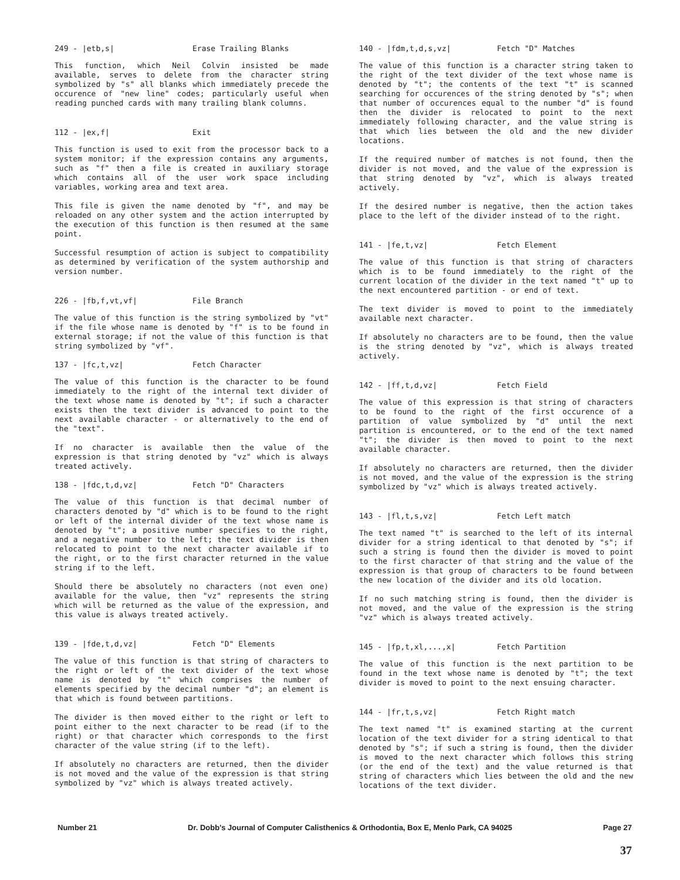249 - |etb,s| Erase Trailing Blanks
This function, which Neil Colvin insisted be made available, serves to delete from the character string symbolized by "s" all blanks which immediately precede the occurence of "new line" codes; particularly useful when reading punched cards with many trailing blank columns.
112 - |ex,f| Exit
This function is used to exit from the processor back to a system monitor; if the expression contains any arguments, such as "f" then a file is created in auxiliary storage which contains all of the user work space including variables, working area and text area.
This file is given the name denoted by "f", and may be reloaded on any other system and the action interrupted by the execution of this function is then resumed at the same point.
Successful resumption of action is subject to compatibility as determined by verification of the system authorship and version number.
226 - |fb,f,vt,vf| File Branch
The value of this function is the string symbolized by "vt" if the file whose name is denoted by "f" is to be found in external storage; if not the value of this function is that string symbolized by "vf".
137 - |fc,t,vz| Fetch Character
The value of this function is the character to be found immediately to the right of the internal text divider of the text whose name is denoted by "t"; if such a character exists then the text divider is advanced to point to the next available character - or alternatively to the end of the "text".
If no character is available then the value of the expression is that string denoted by "vz" which is always treated actively.
138 - |fdc,t,d,vz| Fetch "D" Characters
The value of this function is that decimal number of characters denoted by "d" which is to be found to the right or left of the internal divider of the text whose name is denoted by "t"; a positive number specifies to the right, and a negative number to the left; the text divider is then relocated to point to the next character available if to the right, or to the first character returned in the value string if to the left.
Should there be absolutely no characters (not even one) available for the value, then "vz" represents the string which will be returned as the value of the expression, and this value is always treated actively.
139 - |fde,t,d,vz| Fetch "D" Elements
The value of this function is that string of characters to the right or left of the text divider of the text whose name is denoted by "t" which comprises the number of elements specified by the decimal number "d"; an element is that which is found between partitions.
The divider is then moved either to the right or left to point either to the next character to be read (if to the right) or that character which corresponds to the first character of the value string (if to the left).
If absolutely no characters are returned, then the divider is not moved and the value of the expression is that string symbolized by "vz" which is always treated actively.
140 - |fdm,t,d,s,vz| Fetch "D" Matches
The value of this function is a character string taken to the right of the text divider of the text whose name is denoted by "t"; the contents of the text "t" is scanned searching for occurences of the string denoted by "s"; when that number of occurences equal to the number "d" is found then the divider is relocated to point to the next immediately following character, and the value string is that which lies between the old and the new divider locations.
If the required number of matches is not found, then the divider is not moved, and the value of the expression is that string denoted by "vz", which is always treated actively.
If the desired number is negative, then the action takes place to the left of the divider instead of to the right.
141 - |fe,t,vz| Fetch Element
The value of this function is that string of characters which is to be found immediately to the right of the current location of the divider in the text named "t" up to the next encountered partition - or end of text.
The text divider is moved to point to the immediately available next character.
If absolutely no characters are to be found, then the value is the string denoted by "vz", which is always treated actively.
142 - |ff,t,d,vz| Fetch Field
The value of this expression is that string of characters to be found to the right of the first occurence of a partition of value symbolized by "d" until the next partition is encountered, or to the end of the text named "t"; the divider is then moved to point to the next available character.
If absolutely no characters are returned, then the divider is not moved, and the value of the expression is the string symbolized by "vz" which is always treated actively.
143 - |fl,t,s,vz| Fetch Left match
The text named "t" is searched to the left of its internal divider for a string identical to that denoted by "s"; if such a string is found then the divider is moved to point to the first character of that string and the value of the expression is that group of characters to be found between the new location of the divider and its old location.
If no such matching string is found, then the divider is not moved, and the value of the expression is the string "vz" which is always treated actively.
145 - |fp,t,xl,...,x| Fetch Partition
The value of this function is the next partition to be found in the text whose name is denoted by "t"; the text divider is moved to point to the next ensuing character.
144 - |fr,t,s,vz| Fetch Right match
The text named "t" is examined starting at the current location of the text divider for a string identical to that denoted by "s"; if such a string is found, then the divider is moved to the next character which follows this string (or the end of the text) and the value returned is that string of characters which lies between the old and the new locations of the text divider.
Number 21 Dr. Dobb's Journal of Computer Calisthenics & Orthodontia, Box E, Menlo Park, CA 94025 Page 27
37